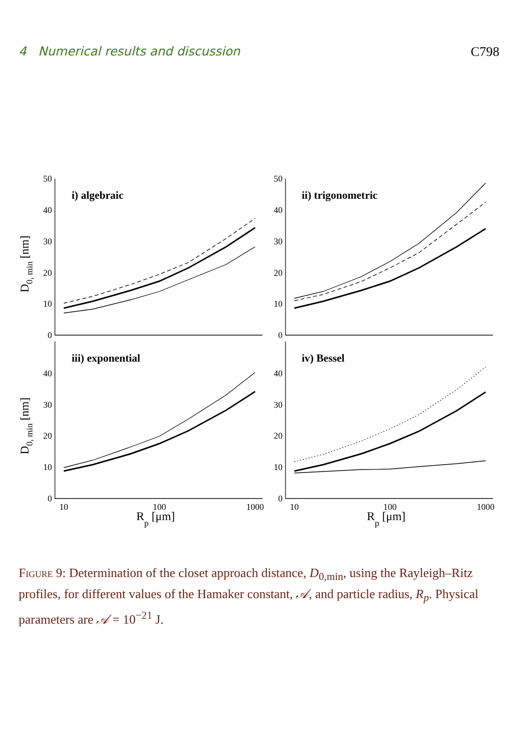4 Numerical results and discussion C798
50
40
30
20
10
0
50
40
30
20
10
0
40
30
20
10
0
40
30
20
10
0
10
100
1000
10
100
1000
i) algebraic
ii) trigonometric
iii) exponential
iv) Bessel
Rp [μm]
Rp [μm]
D0, min [nm]
D0, min [nm]
Figure 9: Determination of the closet approach distance, D<sub>0,min</sub>, using the Rayleigh–Ritz profiles, for different values of the Hamaker constant, 𝒜, and particle radius, R<sub>p</sub>. Physical parameters are 𝒜 = 10<sup>−21</sup> J.